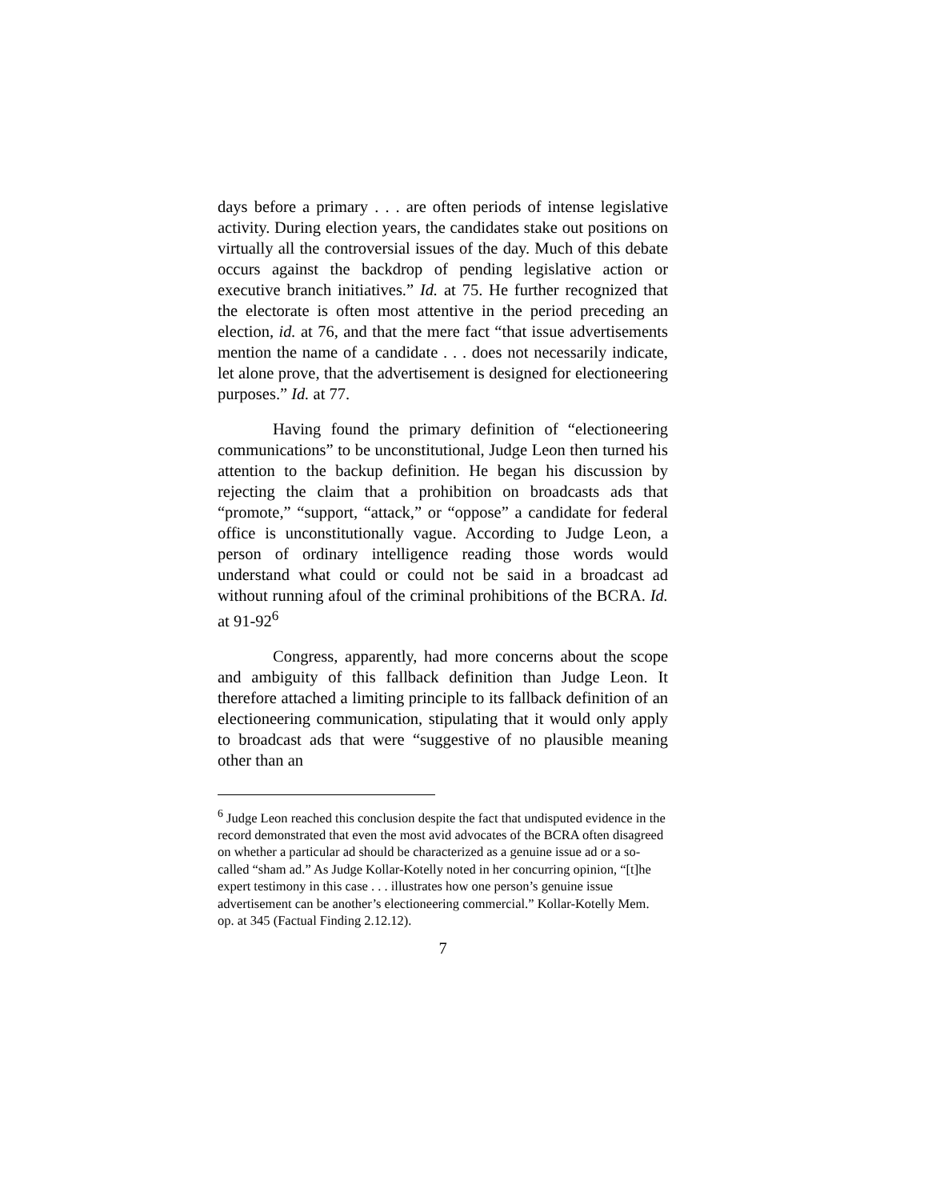days before a primary . . . are often periods of intense legislative activity. During election years, the candidates stake out positions on virtually all the controversial issues of the day. Much of this debate occurs against the backdrop of pending legislative action or executive branch initiatives.” Id. at 75. He further recognized that the electorate is often most attentive in the period preceding an election, id. at 76, and that the mere fact “that issue advertisements mention the name of a candidate . . . does not necessarily indicate, let alone prove, that the advertisement is designed for electioneering purposes.” Id. at 77.
Having found the primary definition of “electioneering communications” to be unconstitutional, Judge Leon then turned his attention to the backup definition. He began his discussion by rejecting the claim that a prohibition on broadcasts ads that “promote,” “support, “attack,” or “oppose” a candidate for federal office is unconstitutionally vague. According to Judge Leon, a person of ordinary intelligence reading those words would understand what could or could not be said in a broadcast ad without running afoul of the criminal prohibitions of the BCRA. Id. at 91-92<sup>6</sup>
Congress, apparently, had more concerns about the scope and ambiguity of this fallback definition than Judge Leon. It therefore attached a limiting principle to its fallback definition of an electioneering communication, stipulating that it would only apply to broadcast ads that were “suggestive of no plausible meaning other than an
<sup>6</sup> Judge Leon reached this conclusion despite the fact that undisputed evidence in the record demonstrated that even the most avid advocates of the BCRA often disagreed on whether a particular ad should be characterized as a genuine issue ad or a so-called “sham ad.” As Judge Kollar-Kotelly noted in her concurring opinion, “[t]he expert testimony in this case . . . illustrates how one person’s genuine issue advertisement can be another’s electioneering commercial.” Kollar-Kotelly Mem. op. at 345 (Factual Finding 2.12.12).
7